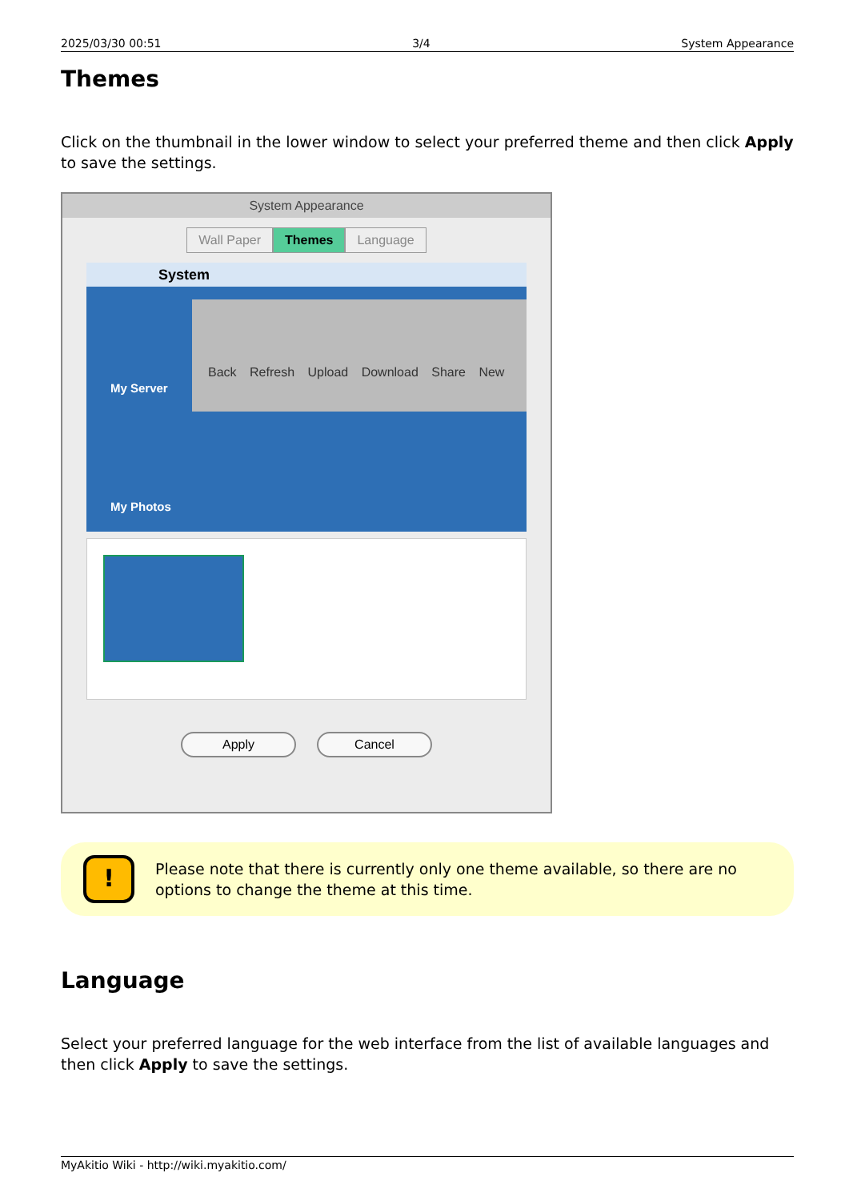2025/03/30 00:51 3/4 System Appearance
Themes
Click on the thumbnail in the lower window to select your preferred theme and then click Apply to save the settings.
System Appearance
Wall Paper Themes Language
System
Back Refresh Upload Download Share New
My Server
My Photos
Apply Cancel
!
Please note that there is currently only one theme available, so there are no options to change the theme at this time.
Language
Select your preferred language for the web interface from the list of available languages and then click Apply to save the settings.
MyAkitio Wiki - http://wiki.myakitio.com/